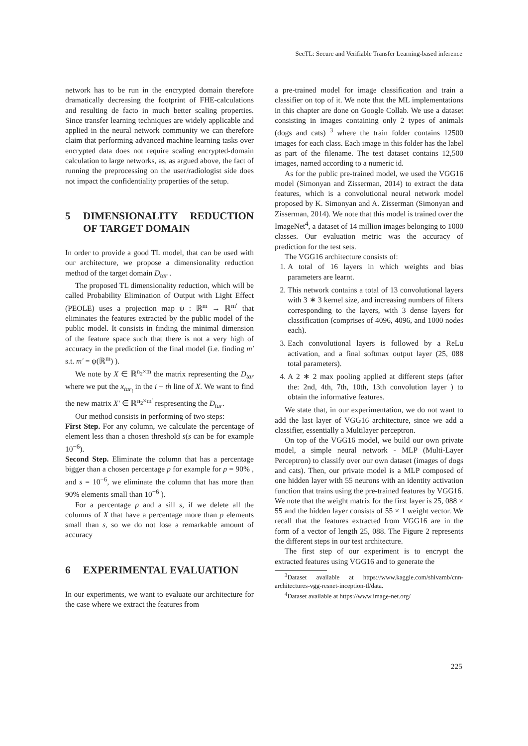SecTL: Secure and Verifiable Transfer Learning-based inference
network has to be run in the encrypted domain therefore dramatically decreasing the footprint of FHE-calculations and resulting de facto in much better scaling properties. Since transfer learning techniques are widely applicable and applied in the neural network community we can therefore claim that performing advanced machine learning tasks over encrypted data does not require scaling encrypted-domain calculation to large networks, as, as argued above, the fact of running the preprocessing on the user/radiologist side does not impact the confidentiality properties of the setup.
5 DIMENSIONALITY REDUCTION OF TARGET DOMAIN
In order to provide a good TL model, that can be used with our architecture, we propose a dimensionality reduction method of the target domain D<sub>tar</sub> .
The proposed TL dimensionality reduction, which will be called Probability Elimination of Output with Light Effect (PEOLE) uses a projection map ψ : ℝ<sup>m</sup> → ℝ<sup>m′</sup> that eliminates the features extracted by the public model of the public model. It consists in finding the minimal dimension of the feature space such that there is not a very high of accuracy in the prediction of the final model (i.e. finding m′ s.t. m′ = ψ(ℝ<sup>m</sup>) ).
We note by X ∈ ℝ<sup>n<sub>2</sub>×m</sup> the matrix representing the D<sub>tar</sub> where we put the x<sub>tar<sub>i</sub></sub> in the i − th line of X. We want to find the new matrix X′ ∈ ℝ<sup>n<sub>2</sub>×m′</sup> respresenting the D<sub>tar</sub>.
Our method consists in performing of two steps:
First Step. For any column, we calculate the percentage of element less than a chosen threshold s(s can be for example 10<sup>−6</sup>).
Second Step. Eliminate the column that has a percentage bigger than a chosen percentage p for example for p = 90% , and s = 10<sup>−6</sup>, we eliminate the column that has more than 90% elements small than 10<sup>−6</sup> ).
For a percentage p and a sill s, if we delete all the columns of X that have a percentage more than p elements small than s, so we do not lose a remarkable amount of accuracy
6 EXPERIMENTAL EVALUATION
In our experiments, we want to evaluate our architecture for the case where we extract the features from
a pre-trained model for image classification and train a classifier on top of it. We note that the ML implementations in this chapter are done on Google Collab. We use a dataset consisting in images containing only 2 types of animals (dogs and cats) <sup>3</sup> where the train folder contains 12500 images for each class. Each image in this folder has the label as part of the filename. The test dataset contains 12,500 images, named according to a numeric id.
As for the public pre-trained model, we used the VGG16 model (Simonyan and Zisserman, 2014) to extract the data features, which is a convolutional neural network model proposed by K. Simonyan and A. Zisserman (Simonyan and Zisserman, 2014). We note that this model is trained over the ImageNet<sup>4</sup>, a dataset of 14 million images belonging to 1000 classes. Our evaluation metric was the accuracy of prediction for the test sets.
The VGG16 architecture consists of:
1. A total of 16 layers in which weights and bias parameters are learnt.
2. This network contains a total of 13 convolutional layers with 3 ∗ 3 kernel size, and increasing numbers of filters corresponding to the layers, with 3 dense layers for classification (comprises of 4096, 4096, and 1000 nodes each).
3. Each convolutional layers is followed by a ReLu activation, and a final softmax output layer (25, 088 total parameters).
4. A 2 ∗ 2 max pooling applied at different steps (after the: 2nd, 4th, 7th, 10th, 13th convolution layer ) to obtain the informative features.
We state that, in our experimentation, we do not want to add the last layer of VGG16 architecture, since we add a classifier, essentially a Multilayer perceptron.
On top of the VGG16 model, we build our own private model, a simple neural network - MLP (Multi-Layer Perceptron) to classify over our own dataset (images of dogs and cats). Then, our private model is a MLP composed of one hidden layer with 55 neurons with an identity activation function that trains using the pre-trained features by VGG16. We note that the weight matrix for the first layer is 25, 088 × 55 and the hidden layer consists of 55 × 1 weight vector. We recall that the features extracted from VGG16 are in the form of a vector of length 25, 088. The Figure 2 represents the different steps in our test architecture.
The first step of our experiment is to encrypt the extracted features using VGG16 and to generate the
<sup>3</sup> Dataset available at https://www.kaggle.com/shivamb/cnn-architectures-vgg-resnet-inception-tl/data.
<sup>4</sup> Dataset available at https://www.image-net.org/
225